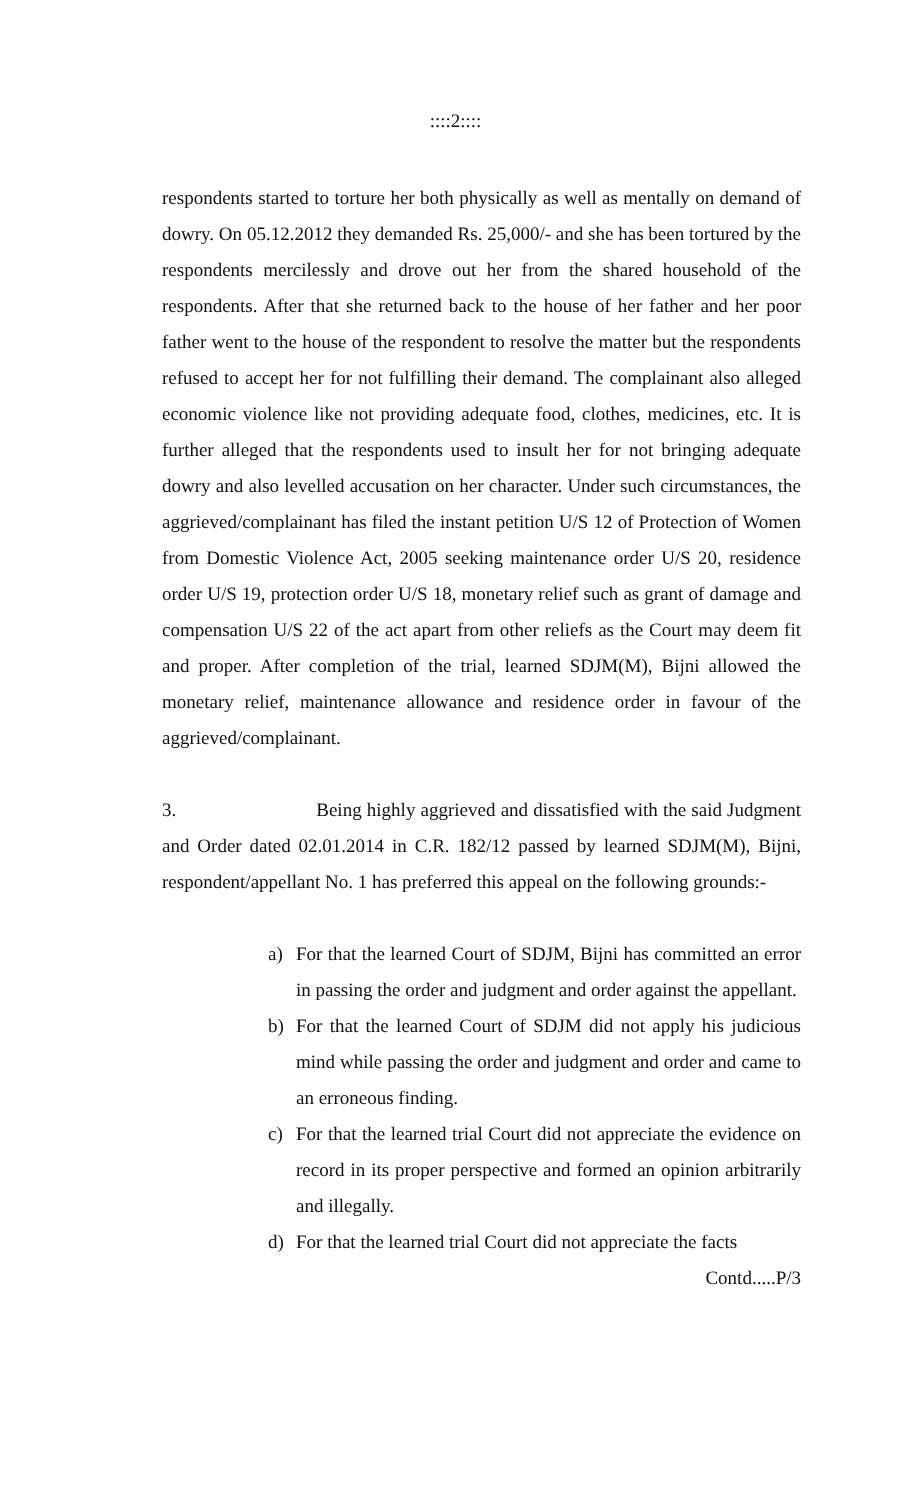::::2::::
respondents started to torture her both physically as well as mentally on demand of dowry. On 05.12.2012 they demanded Rs. 25,000/- and she has been tortured by the respondents mercilessly and drove out her from the shared household of the respondents. After that she returned back to the house of her father and her poor father went to the house of the respondent to resolve the matter but the respondents refused to accept her for not fulfilling their demand. The complainant also alleged economic violence like not providing adequate food, clothes, medicines, etc. It is further alleged that the respondents used to insult her for not bringing adequate dowry and also levelled accusation on her character. Under such circumstances, the aggrieved/complainant has filed the instant petition U/S 12 of Protection of Women from Domestic Violence Act, 2005 seeking maintenance order U/S 20, residence order U/S 19, protection order U/S 18, monetary relief such as grant of damage and compensation U/S 22 of the act apart from other reliefs as the Court may deem fit and proper. After completion of the trial, learned SDJM(M), Bijni allowed the monetary relief, maintenance allowance and residence order in favour of the aggrieved/complainant.
3. Being highly aggrieved and dissatisfied with the said Judgment and Order dated 02.01.2014 in C.R. 182/12 passed by learned SDJM(M), Bijni, respondent/appellant No. 1 has preferred this appeal on the following grounds:-
a) For that the learned Court of SDJM, Bijni has committed an error in passing the order and judgment and order against the appellant.
b) For that the learned Court of SDJM did not apply his judicious mind while passing the order and judgment and order and came to an erroneous finding.
c) For that the learned trial Court did not appreciate the evidence on record in its proper perspective and formed an opinion arbitrarily and illegally.
d) For that the learned trial Court did not appreciate the facts
Contd.....P/3